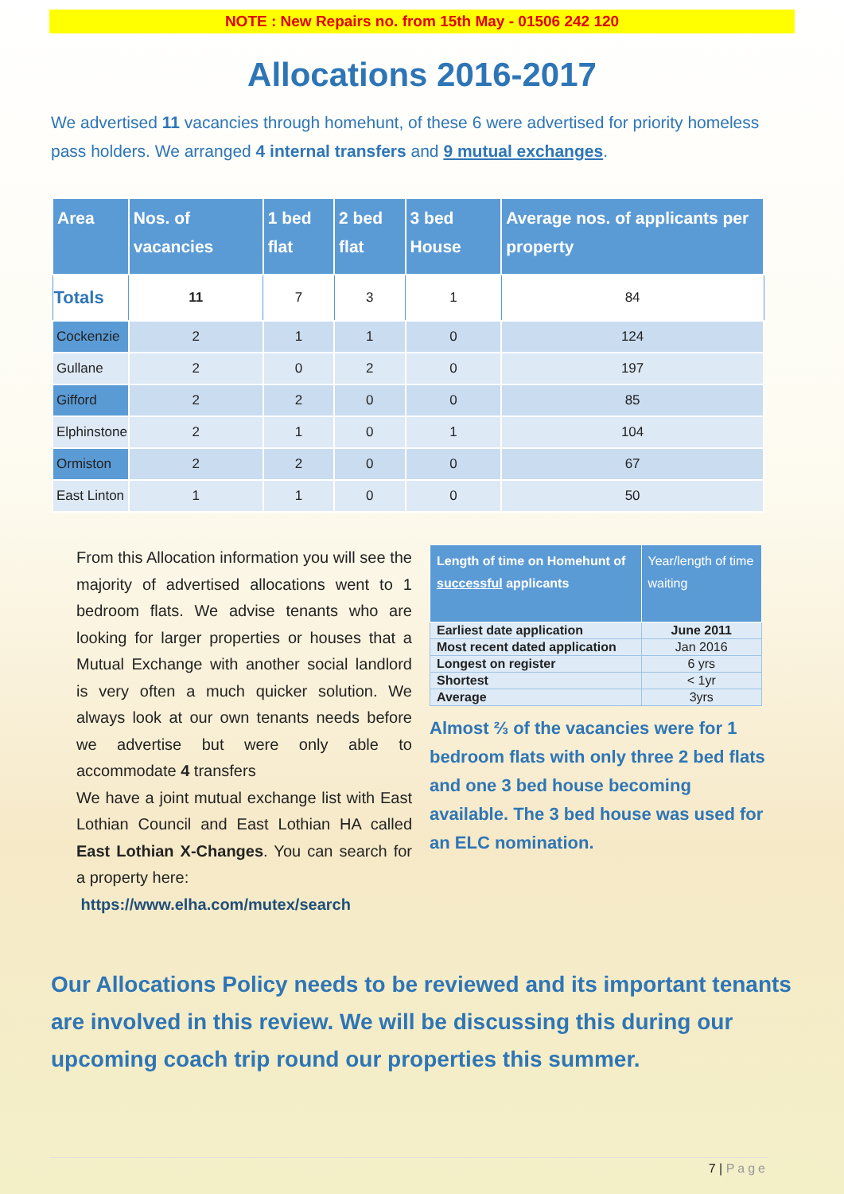NOTE : New Repairs no. from 15th May - 01506 242 120
Allocations 2016-2017
We advertised 11 vacancies through homehunt, of these 6 were advertised for priority homeless pass holders. We arranged 4 internal transfers and 9 mutual exchanges.
| Area | Nos. of vacancies | 1 bed flat | 2 bed flat | 3 bed House | Average nos. of applicants per property |
| --- | --- | --- | --- | --- | --- |
| Totals | 11 | 7 | 3 | 1 | 84 |
| Cockenzie | 2 | 1 | 1 | 0 | 124 |
| Gullane | 2 | 0 | 2 | 0 | 197 |
| Gifford | 2 | 2 | 0 | 0 | 85 |
| Elphinstone | 2 | 1 | 0 | 1 | 104 |
| Ormiston | 2 | 2 | 0 | 0 | 67 |
| East Linton | 1 | 1 | 0 | 0 | 50 |
From this Allocation information you will see the majority of advertised allocations went to 1 bedroom flats. We advise tenants who are looking for larger properties or houses that a Mutual Exchange with another social landlord is very often a much quicker solution. We always look at our own tenants needs before we advertise but were only able to accommodate 4 transfers
We have a joint mutual exchange list with East Lothian Council and East Lothian HA called East Lothian X-Changes. You can search for a property here:
https://www.elha.com/mutex/search
| Length of time on Homehunt of successful applicants | Year/length of time waiting |
| --- | --- |
| Earliest date application | June 2011 |
| Most recent dated application | Jan 2016 |
| Longest on register | 6 yrs |
| Shortest | < 1yr |
| Average | 3yrs |
Almost ⅔ of the vacancies were for 1 bedroom flats with only three 2 bed flats and one 3 bed house becoming available. The 3 bed house was used for an ELC nomination.
Our Allocations Policy needs to be reviewed and its important tenants are involved in this review. We will be discussing this during our upcoming coach trip round our properties this summer.
7 | Page